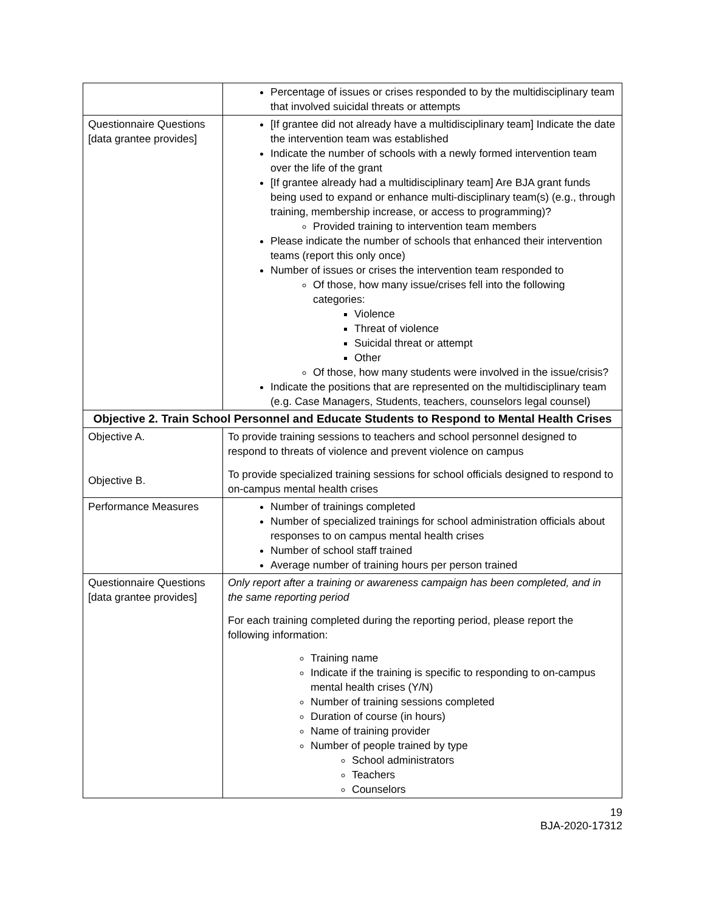| | Percentage of issues or crises responded to by the multidisciplinary team that involved suicidal threats or attempts |
| Questionnaire Questions [data grantee provides] | [If grantee did not already have a multidisciplinary team] Indicate the date the intervention team was established Indicate the number of schools with a newly formed intervention team over the life of the grant [If grantee already had a multidisciplinary team] Are BJA grant funds being used to expand or enhance multi-disciplinary team(s) (e.g., through training, membership increase, or access to programming)? Provided training to intervention team members Please indicate the number of schools that enhanced their intervention teams (report this only once) Number of issues or crises the intervention team responded to Of those, how many issue/crises fell into the following categories: Violence Threat of violence Suicidal threat or attempt Other Of those, how many students were involved in the issue/crisis? Indicate the positions that are represented on the multidisciplinary team (e.g. Case Managers, Students, teachers, counselors legal counsel) |
| Objective 2. Train School Personnel and Educate Students to Respond to Mental Health Crises | |
| Objective A. Objective B. | To provide training sessions to teachers and school personnel designed to respond to threats of violence and prevent violence on campus To provide specialized training sessions for school officials designed to respond to on-campus mental health crises |
| Performance Measures | Number of trainings completed Number of specialized trainings for school administration officials about responses to on campus mental health crises Number of school staff trained Average number of training hours per person trained |
| Questionnaire Questions [data grantee provides] | Only report after a training or awareness campaign has been completed, and in the same reporting period For each training completed during the reporting period, please report the following information: Training name Indicate if the training is specific to responding to on-campus mental health crises (Y/N) Number of training sessions completed Duration of course (in hours) Name of training provider Number of people trained by type School administrators Teachers Counselors |
19
BJA-2020-17312